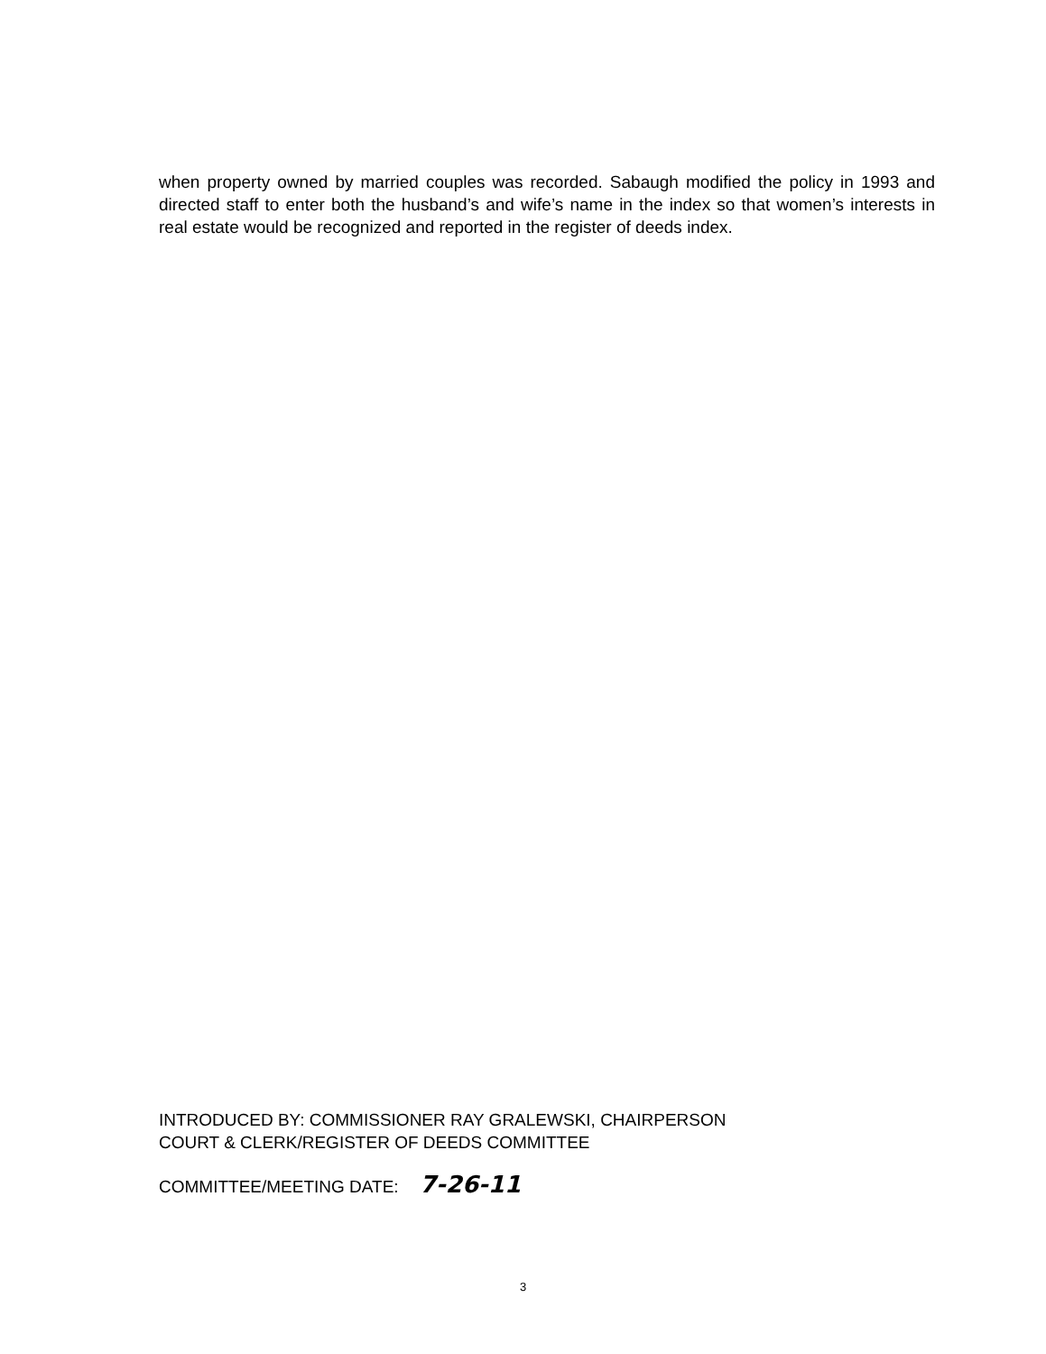when property owned by married couples was recorded. Sabaugh modified the policy in 1993 and directed staff to enter both the husband’s and wife’s name in the index so that women’s interests in real estate would be recognized and reported in the register of deeds index.
INTRODUCED BY: COMMISSIONER RAY GRALEWSKI, CHAIRPERSON
COURT & CLERK/REGISTER OF DEEDS COMMITTEE
COMMITTEE/MEETING DATE: 7-26-11
3